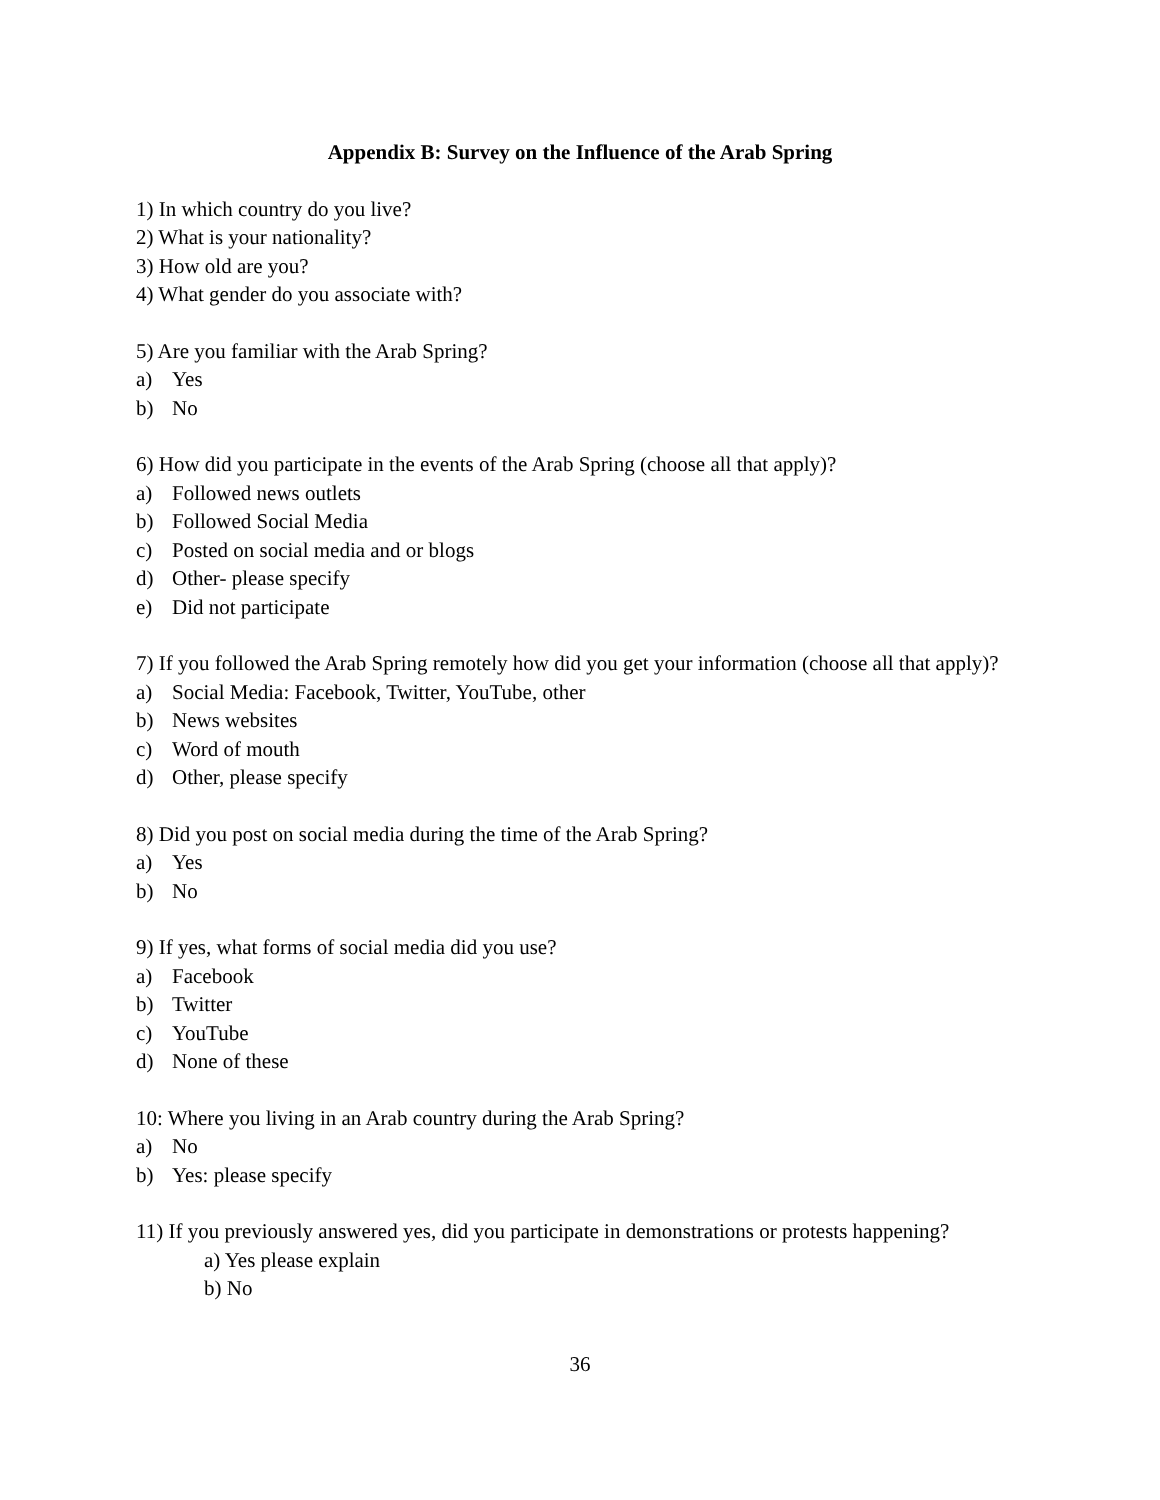Appendix B: Survey on the Influence of the Arab Spring
1) In which country do you live?
2) What is your nationality?
3) How old are you?
4) What gender do you associate with?
5) Are you familiar with the Arab Spring?
a) Yes
b) No
6) How did you participate in the events of the Arab Spring (choose all that apply)?
a) Followed news outlets
b) Followed Social Media
c) Posted on social media and or blogs
d) Other- please specify
e) Did not participate
7) If you followed the Arab Spring remotely how did you get your information (choose all that apply)?
a) Social Media: Facebook, Twitter, YouTube, other
b) News websites
c) Word of mouth
d) Other, please specify
8) Did you post on social media during the time of the Arab Spring?
a) Yes
b) No
9) If yes, what forms of social media did you use?
a) Facebook
b) Twitter
c) YouTube
d) None of these
10: Where you living in an Arab country during the Arab Spring?
a) No
b) Yes: please specify
11) If you previously answered yes, did you participate in demonstrations or protests happening?
a) Yes please explain
b) No
36